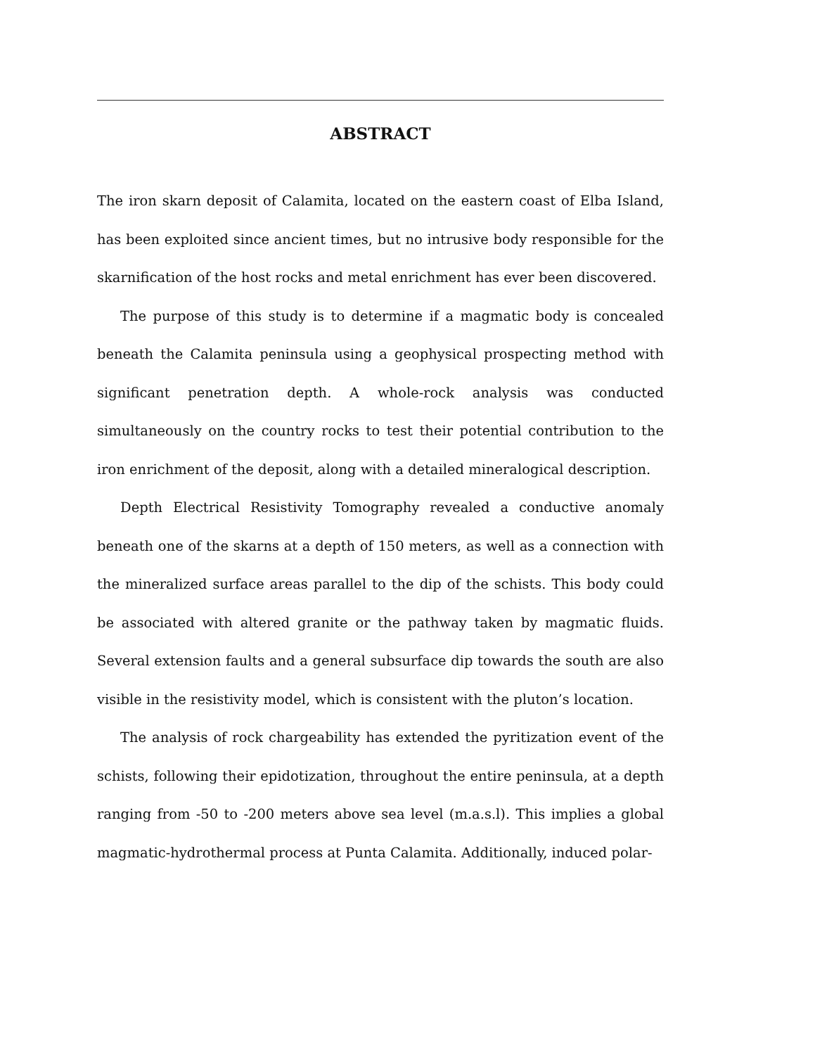ABSTRACT
The iron skarn deposit of Calamita, located on the eastern coast of Elba Island, has been exploited since ancient times, but no intrusive body responsible for the skarnification of the host rocks and metal enrichment has ever been discovered.
The purpose of this study is to determine if a magmatic body is concealed beneath the Calamita peninsula using a geophysical prospecting method with significant penetration depth. A whole-rock analysis was conducted simultaneously on the country rocks to test their potential contribution to the iron enrichment of the deposit, along with a detailed mineralogical description.
Depth Electrical Resistivity Tomography revealed a conductive anomaly beneath one of the skarns at a depth of 150 meters, as well as a connection with the mineralized surface areas parallel to the dip of the schists. This body could be associated with altered granite or the pathway taken by magmatic fluids. Several extension faults and a general subsurface dip towards the south are also visible in the resistivity model, which is consistent with the pluton’s location.
The analysis of rock chargeability has extended the pyritization event of the schists, following their epidotization, throughout the entire peninsula, at a depth ranging from -50 to -200 meters above sea level (m.a.s.l). This implies a global magmatic-hydrothermal process at Punta Calamita. Additionally, induced polar-